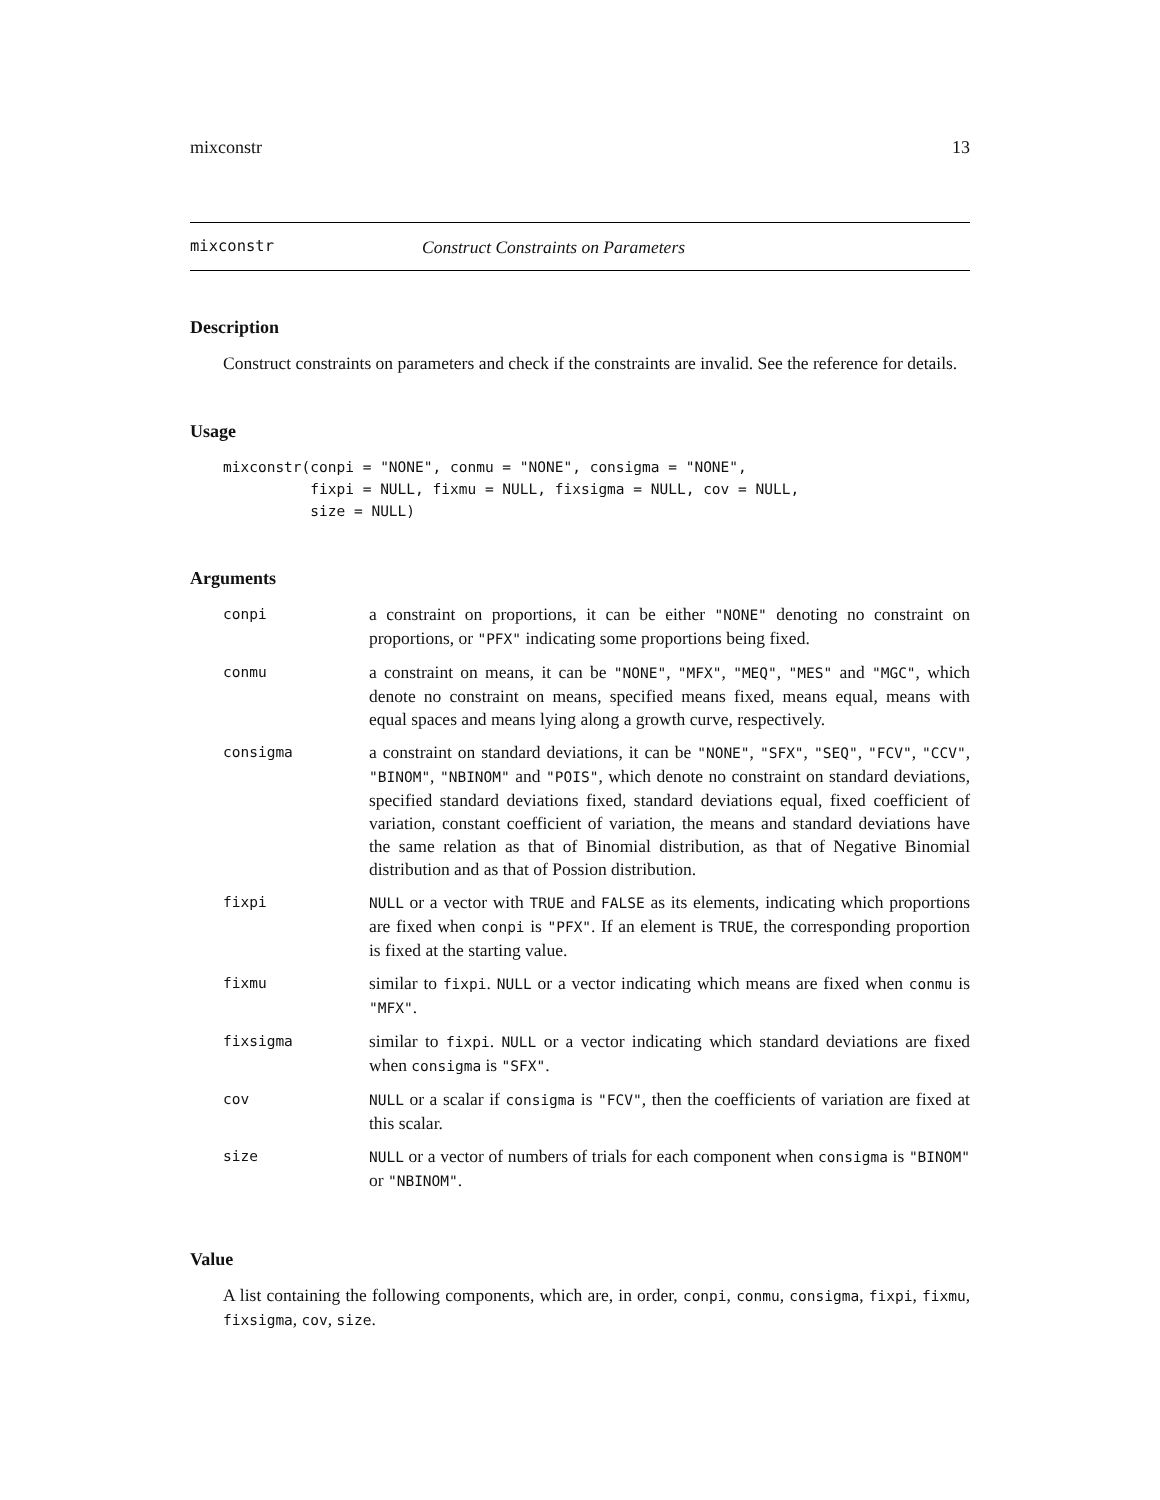mixconstr 13
mixconstr Construct Constraints on Parameters
Description
Construct constraints on parameters and check if the constraints are invalid. See the reference for details.
Usage
mixconstr(conpi = "NONE", conmu = "NONE", consigma = "NONE",
          fixpi = NULL, fixmu = NULL, fixsigma = NULL, cov = NULL,
          size = NULL)
Arguments
| conpi | a constraint on proportions, it can be either "NONE" denoting no constraint on proportions, or "PFX" indicating some proportions being fixed. |
| conmu | a constraint on means, it can be "NONE" , "MFX" , "MEQ" , "MES" and "MGC" , which denote no constraint on means, specified means fixed, means equal, means with equal spaces and means lying along a growth curve, respectively. |
| consigma | a constraint on standard deviations, it can be "NONE" , "SFX" , "SEQ" , "FCV" , "CCV" , "BINOM" , "NBINOM" and "POIS" , which denote no constraint on standard deviations, specified standard deviations fixed, standard deviations equal, fixed coefficient of variation, constant coefficient of variation, the means and standard deviations have the same relation as that of Binomial distribution, as that of Negative Binomial distribution and as that of Possion distribution. |
| fixpi | NULL or a vector with TRUE and FALSE as its elements, indicating which proportions are fixed when conpi is "PFX" . If an element is TRUE , the corresponding proportion is fixed at the starting value. |
| fixmu | similar to fixpi . NULL or a vector indicating which means are fixed when conmu is "MFX" . |
| fixsigma | similar to fixpi . NULL or a vector indicating which standard deviations are fixed when consigma is "SFX" . |
| cov | NULL or a scalar if consigma is "FCV" , then the coefficients of variation are fixed at this scalar. |
| size | NULL or a vector of numbers of trials for each component when consigma is "BINOM" or "NBINOM" . |
Value
A list containing the following components, which are, in order, conpi, conmu, consigma, fixpi, fixmu, fixsigma, cov, size.